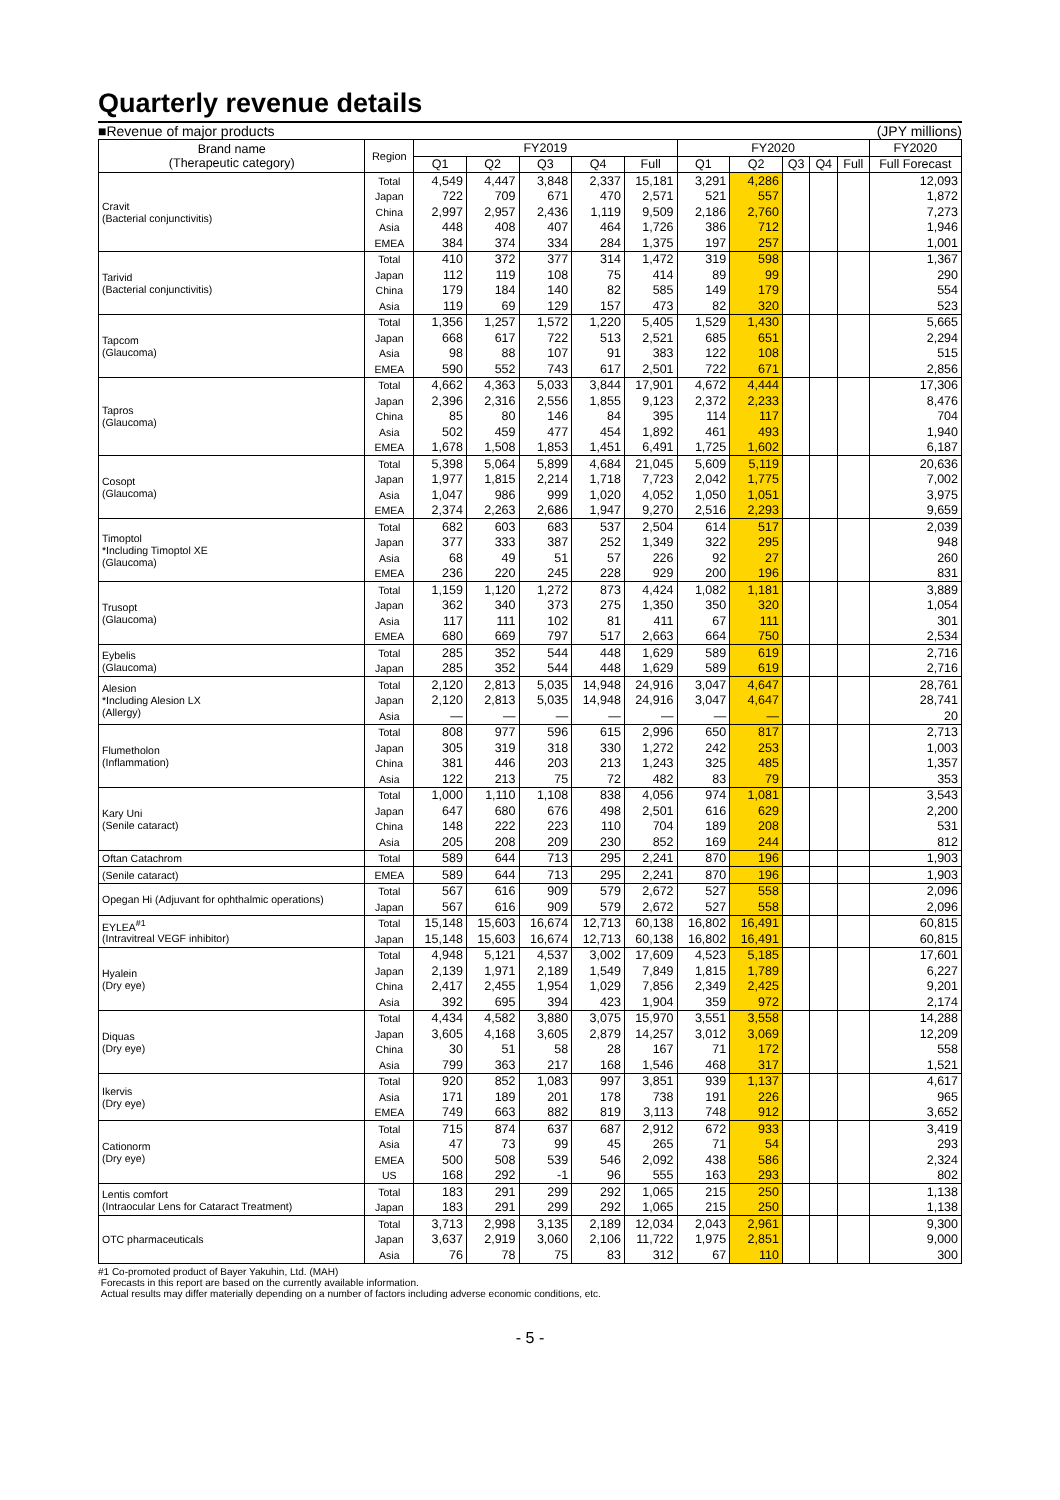Quarterly revenue details
■Revenue of major products (JPY millions)
| Brand name (Therapeutic category) | Region | FY2019 | | | | | FY2020 | | | | | FY2020 |
| --- | --- | --- | --- | --- | --- | --- | --- | --- | --- | --- | --- | --- |
| | | Q1 | Q2 | Q3 | Q4 | Full | Q1 | Q2 | Q3 | Q4 | Full | Full Forecast |
| Cravit (Bacterial conjunctivitis) | Total | 4,549 | 4,447 | 3,848 | 2,337 | 15,181 | 3,291 | 4,286 | | | | 12,093 |
| | Japan | 722 | 709 | 671 | 470 | 2,571 | 521 | 557 | | | | 1,872 |
| | China | 2,997 | 2,957 | 2,436 | 1,119 | 9,509 | 2,186 | 2,760 | | | | 7,273 |
| | Asia | 448 | 408 | 407 | 464 | 1,726 | 386 | 712 | | | | 1,946 |
| | EMEA | 384 | 374 | 334 | 284 | 1,375 | 197 | 257 | | | | 1,001 |
| Tarivid (Bacterial conjunctivitis) | Total | 410 | 372 | 377 | 314 | 1,472 | 319 | 598 | | | | 1,367 |
| | Japan | 112 | 119 | 108 | 75 | 414 | 89 | 99 | | | | 290 |
| | China | 179 | 184 | 140 | 82 | 585 | 149 | 179 | | | | 554 |
| | Asia | 119 | 69 | 129 | 157 | 473 | 82 | 320 | | | | 523 |
| Tapcom (Glaucoma) | Total | 1,356 | 1,257 | 1,572 | 1,220 | 5,405 | 1,529 | 1,430 | | | | 5,665 |
| | Japan | 668 | 617 | 722 | 513 | 2,521 | 685 | 651 | | | | 2,294 |
| | Asia | 98 | 88 | 107 | 91 | 383 | 122 | 108 | | | | 515 |
| | EMEA | 590 | 552 | 743 | 617 | 2,501 | 722 | 671 | | | | 2,856 |
| Tapros (Glaucoma) | Total | 4,662 | 4,363 | 5,033 | 3,844 | 17,901 | 4,672 | 4,444 | | | | 17,306 |
| | Japan | 2,396 | 2,316 | 2,556 | 1,855 | 9,123 | 2,372 | 2,233 | | | | 8,476 |
| | China | 85 | 80 | 146 | 84 | 395 | 114 | 117 | | | | 704 |
| | Asia | 502 | 459 | 477 | 454 | 1,892 | 461 | 493 | | | | 1,940 |
| | EMEA | 1,678 | 1,508 | 1,853 | 1,451 | 6,491 | 1,725 | 1,602 | | | | 6,187 |
| Cosopt (Glaucoma) | Total | 5,398 | 5,064 | 5,899 | 4,684 | 21,045 | 5,609 | 5,119 | | | | 20,636 |
| | Japan | 1,977 | 1,815 | 2,214 | 1,718 | 7,723 | 2,042 | 1,775 | | | | 7,002 |
| | Asia | 1,047 | 986 | 999 | 1,020 | 4,052 | 1,050 | 1,051 | | | | 3,975 |
| | EMEA | 2,374 | 2,263 | 2,686 | 1,947 | 9,270 | 2,516 | 2,293 | | | | 9,659 |
| Timoptol *Including Timoptol XE (Glaucoma) | Total | 682 | 603 | 683 | 537 | 2,504 | 614 | 517 | | | | 2,039 |
| | Japan | 377 | 333 | 387 | 252 | 1,349 | 322 | 295 | | | | 948 |
| | Asia | 68 | 49 | 51 | 57 | 226 | 92 | 27 | | | | 260 |
| | EMEA | 236 | 220 | 245 | 228 | 929 | 200 | 196 | | | | 831 |
| Trusopt (Glaucoma) | Total | 1,159 | 1,120 | 1,272 | 873 | 4,424 | 1,082 | 1,181 | | | | 3,889 |
| | Japan | 362 | 340 | 373 | 275 | 1,350 | 350 | 320 | | | | 1,054 |
| | Asia | 117 | 111 | 102 | 81 | 411 | 67 | 111 | | | | 301 |
| | EMEA | 680 | 669 | 797 | 517 | 2,663 | 664 | 750 | | | | 2,534 |
| Eybelis (Glaucoma) | Total | 285 | 352 | 544 | 448 | 1,629 | 589 | 619 | | | | 2,716 |
| | Japan | 285 | 352 | 544 | 448 | 1,629 | 589 | 619 | | | | 2,716 |
| Alesion *Including Alesion LX (Allergy) | Total | 2,120 | 2,813 | 5,035 | 14,948 | 24,916 | 3,047 | 4,647 | | | | 28,761 |
| | Japan | 2,120 | 2,813 | 5,035 | 14,948 | 24,916 | 3,047 | 4,647 | | | | 28,741 |
| | Asia | — | — | — | — | — | — | — | | | | 20 |
| Flumetholon (Inflammation) | Total | 808 | 977 | 596 | 615 | 2,996 | 650 | 817 | | | | 2,713 |
| | Japan | 305 | 319 | 318 | 330 | 1,272 | 242 | 253 | | | | 1,003 |
| | China | 381 | 446 | 203 | 213 | 1,243 | 325 | 485 | | | | 1,357 |
| | Asia | 122 | 213 | 75 | 72 | 482 | 83 | 79 | | | | 353 |
| Kary Uni (Senile cataract) | Total | 1,000 | 1,110 | 1,108 | 838 | 4,056 | 974 | 1,081 | | | | 3,543 |
| | Japan | 647 | 680 | 676 | 498 | 2,501 | 616 | 629 | | | | 2,200 |
| | China | 148 | 222 | 223 | 110 | 704 | 189 | 208 | | | | 531 |
| | Asia | 205 | 208 | 209 | 230 | 852 | 169 | 244 | | | | 812 |
| Oftan Catachrom | Total | 589 | 644 | 713 | 295 | 2,241 | 870 | 196 | | | | 1,903 |
| (Senile cataract) | EMEA | 589 | 644 | 713 | 295 | 2,241 | 870 | 196 | | | | 1,903 |
| Opegan Hi (Adjuvant for ophthalmic operations) | Total | 567 | 616 | 909 | 579 | 2,672 | 527 | 558 | | | | 2,096 |
| | Japan | 567 | 616 | 909 | 579 | 2,672 | 527 | 558 | | | | 2,096 |
| EYLEA<sup>#1</sup> (Intravitreal VEGF inhibitor) | Total | 15,148 | 15,603 | 16,674 | 12,713 | 60,138 | 16,802 | 16,491 | | | | 60,815 |
| | Japan | 15,148 | 15,603 | 16,674 | 12,713 | 60,138 | 16,802 | 16,491 | | | | 60,815 |
| Hyalein (Dry eye) | Total | 4,948 | 5,121 | 4,537 | 3,002 | 17,609 | 4,523 | 5,185 | | | | 17,601 |
| | Japan | 2,139 | 1,971 | 2,189 | 1,549 | 7,849 | 1,815 | 1,789 | | | | 6,227 |
| | China | 2,417 | 2,455 | 1,954 | 1,029 | 7,856 | 2,349 | 2,425 | | | | 9,201 |
| | Asia | 392 | 695 | 394 | 423 | 1,904 | 359 | 972 | | | | 2,174 |
| Diquas (Dry eye) | Total | 4,434 | 4,582 | 3,880 | 3,075 | 15,970 | 3,551 | 3,558 | | | | 14,288 |
| | Japan | 3,605 | 4,168 | 3,605 | 2,879 | 14,257 | 3,012 | 3,069 | | | | 12,209 |
| | China | 30 | 51 | 58 | 28 | 167 | 71 | 172 | | | | 558 |
| | Asia | 799 | 363 | 217 | 168 | 1,546 | 468 | 317 | | | | 1,521 |
| Ikervis (Dry eye) | Total | 920 | 852 | 1,083 | 997 | 3,851 | 939 | 1,137 | | | | 4,617 |
| | Asia | 171 | 189 | 201 | 178 | 738 | 191 | 226 | | | | 965 |
| | EMEA | 749 | 663 | 882 | 819 | 3,113 | 748 | 912 | | | | 3,652 |
| Cationorm (Dry eye) | Total | 715 | 874 | 637 | 687 | 2,912 | 672 | 933 | | | | 3,419 |
| | Asia | 47 | 73 | 99 | 45 | 265 | 71 | 54 | | | | 293 |
| | EMEA | 500 | 508 | 539 | 546 | 2,092 | 438 | 586 | | | | 2,324 |
| | US | 168 | 292 | -1 | 96 | 555 | 163 | 293 | | | | 802 |
| Lentis comfort (Intraocular Lens for Cataract Treatment) | Total | 183 | 291 | 299 | 292 | 1,065 | 215 | 250 | | | | 1,138 |
| | Japan | 183 | 291 | 299 | 292 | 1,065 | 215 | 250 | | | | 1,138 |
| OTC pharmaceuticals | Total | 3,713 | 2,998 | 3,135 | 2,189 | 12,034 | 2,043 | 2,961 | | | | 9,300 |
| | Japan | 3,637 | 2,919 | 3,060 | 2,106 | 11,722 | 1,975 | 2,851 | | | | 9,000 |
| | Asia | 76 | 78 | 75 | 83 | 312 | 67 | 110 | | | | 300 |
#1 Co-promoted product of Bayer Yakuhin, Ltd. (MAH)
Forecasts in this report are based on the currently available information.
Actual results may differ materially depending on a number of factors including adverse economic conditions, etc.
- 5 -